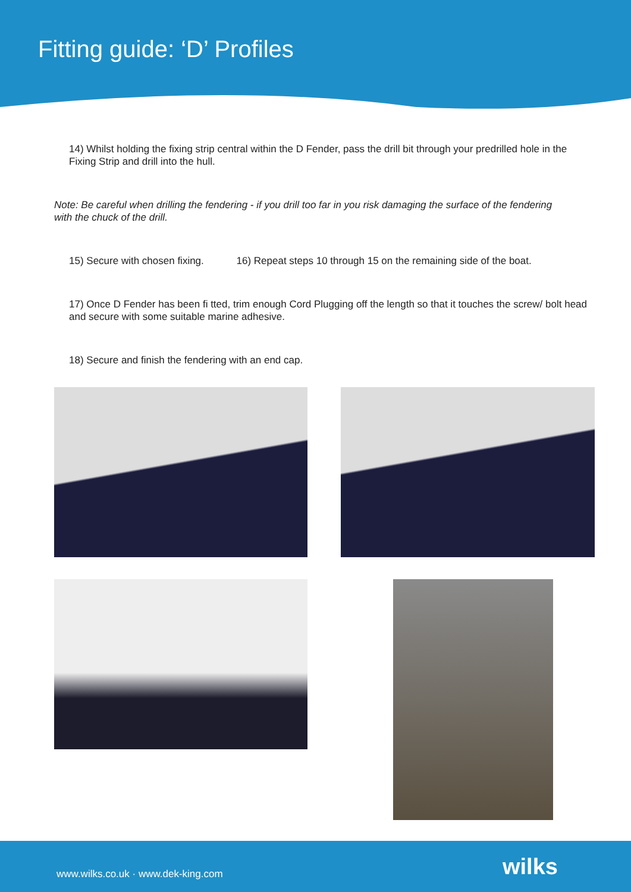Fitting guide: ‘D’ Profiles
14) Whilst holding the fixing strip central within the D Fender, pass the drill bit through your predrilled hole in the Fixing Strip and drill into the hull.
Note: Be careful when drilling the fendering - if you drill too far in you risk damaging the surface of the fendering with the chuck of the drill.
15) Secure with chosen fixing. 16) Repeat steps 10 through 15 on the remaining side of the boat.
17) Once D Fender has been fi tted, trim enough Cord Plugging off the length so that it touches the screw/ bolt head and secure with some suitable marine adhesive.
18) Secure and finish the fendering with an end cap.
www.wilks.co.uk · www.dek-king.com wilks